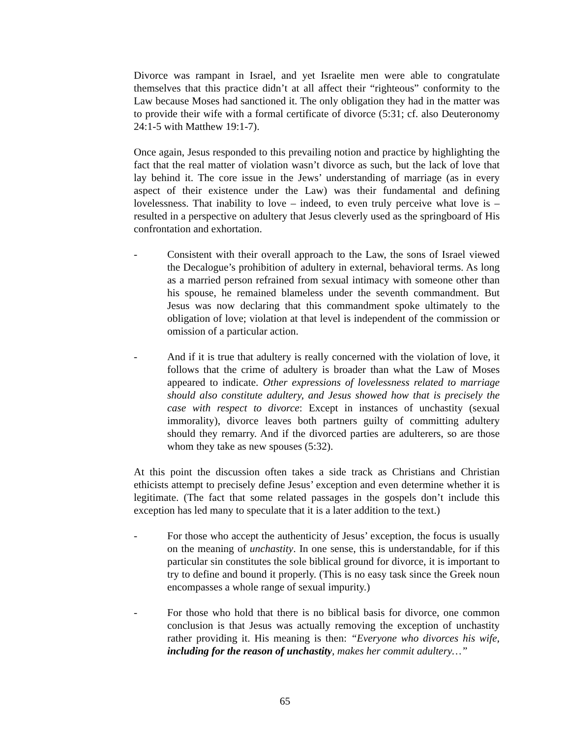Divorce was rampant in Israel, and yet Israelite men were able to congratulate themselves that this practice didn’t at all affect their “righteous” conformity to the Law because Moses had sanctioned it. The only obligation they had in the matter was to provide their wife with a formal certificate of divorce (5:31; cf. also Deuteronomy 24:1-5 with Matthew 19:1-7).
Once again, Jesus responded to this prevailing notion and practice by highlighting the fact that the real matter of violation wasn’t divorce as such, but the lack of love that lay behind it. The core issue in the Jews’ understanding of marriage (as in every aspect of their existence under the Law) was their fundamental and defining lovelessness. That inability to love – indeed, to even truly perceive what love is – resulted in a perspective on adultery that Jesus cleverly used as the springboard of His confrontation and exhortation.
- Consistent with their overall approach to the Law, the sons of Israel viewed the Decalogue’s prohibition of adultery in external, behavioral terms. As long as a married person refrained from sexual intimacy with someone other than his spouse, he remained blameless under the seventh commandment. But Jesus was now declaring that this commandment spoke ultimately to the obligation of love; violation at that level is independent of the commission or omission of a particular action.
- And if it is true that adultery is really concerned with the violation of love, it follows that the crime of adultery is broader than what the Law of Moses appeared to indicate. Other expressions of lovelessness related to marriage should also constitute adultery, and Jesus showed how that is precisely the case with respect to divorce: Except in instances of unchastity (sexual immorality), divorce leaves both partners guilty of committing adultery should they remarry. And if the divorced parties are adulterers, so are those whom they take as new spouses (5:32).
At this point the discussion often takes a side track as Christians and Christian ethicists attempt to precisely define Jesus’ exception and even determine whether it is legitimate. (The fact that some related passages in the gospels don’t include this exception has led many to speculate that it is a later addition to the text.)
- For those who accept the authenticity of Jesus’ exception, the focus is usually on the meaning of unchastity. In one sense, this is understandable, for if this particular sin constitutes the sole biblical ground for divorce, it is important to try to define and bound it properly. (This is no easy task since the Greek noun encompasses a whole range of sexual impurity.)
- For those who hold that there is no biblical basis for divorce, one common conclusion is that Jesus was actually removing the exception of unchastity rather providing it. His meaning is then: “Everyone who divorces his wife, including for the reason of unchastity, makes her commit adultery…”
65